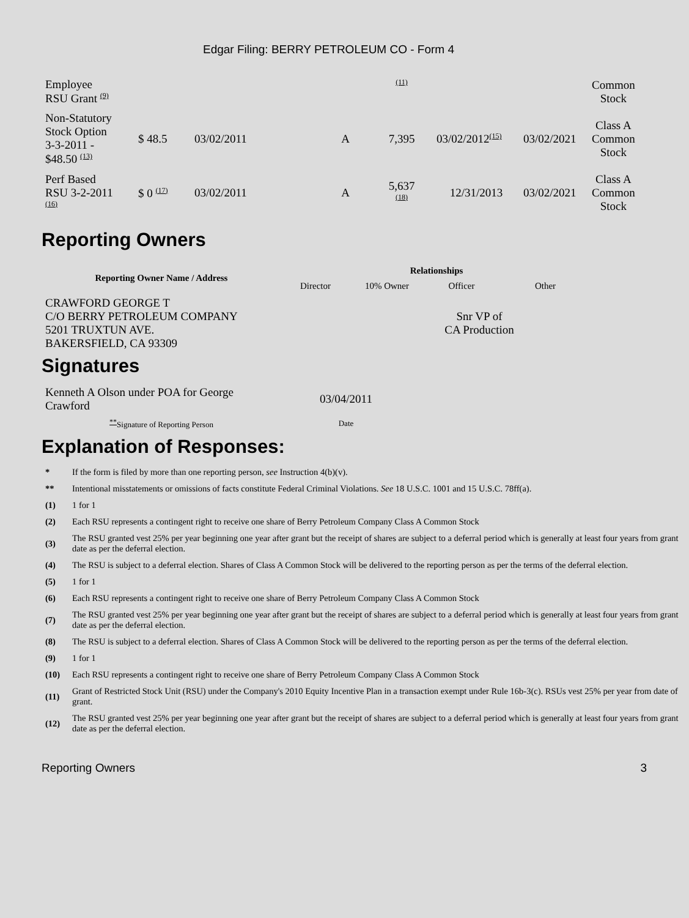Edgar Filing: BERRY PETROLEUM CO - Form 4
| Employee RSU Grant <sup>(9)</sup> | | | | <sup>(11)</sup> | | | Common Stock |
| Non-Statutory Stock Option 3-3-2011 - $48.50 <sup>(13)</sup> | $ 48.5 | 03/02/2011 | A | 7,395 | 03/02/2012<sup>(15)</sup> | 03/02/2021 | Class A Common Stock |
| Perf Based RSU 3-2-2011 <sup>(16)</sup> | $ 0 <sup>(17)</sup> | 03/02/2011 | A | 5,637 <sup>(18)</sup> | 12/31/2013 | 03/02/2021 | Class A Common Stock |
Reporting Owners
| Reporting Owner Name / Address | Relationships | | | |
| --- | --- | --- | --- | --- |
| | Director | 10% Owner | Officer | Other |
| CRAWFORD GEORGE T C/O BERRY PETROLEUM COMPANY 5201 TRUXTUN AVE. BAKERSFIELD, CA 93309 | | | Snr VP of CA Production | |
Signatures
| Kenneth A Olson under POA for George Crawford | 03/04/2011 |
| <sup>**</sup> Signature of Reporting Person | Date |
Explanation of Responses:
| * | If the form is filed by more than one reporting person, see Instruction 4(b)(v). |
| ** | Intentional misstatements or omissions of facts constitute Federal Criminal Violations. See 18 U.S.C. 1001 and 15 U.S.C. 78ff(a). |
| (1) | 1 for 1 |
| (2) | Each RSU represents a contingent right to receive one share of Berry Petroleum Company Class A Common Stock |
| (3) | The RSU granted vest 25% per year beginning one year after grant but the receipt of shares are subject to a deferral period which is generally at least four years from grant date as per the deferral election. |
| (4) | The RSU is subject to a deferral election. Shares of Class A Common Stock will be delivered to the reporting person as per the terms of the deferral election. |
| (5) | 1 for 1 |
| (6) | Each RSU represents a contingent right to receive one share of Berry Petroleum Company Class A Common Stock |
| (7) | The RSU granted vest 25% per year beginning one year after grant but the receipt of shares are subject to a deferral period which is generally at least four years from grant date as per the deferral election. |
| (8) | The RSU is subject to a deferral election. Shares of Class A Common Stock will be delivered to the reporting person as per the terms of the deferral election. |
| (9) | 1 for 1 |
| (10) | Each RSU represents a contingent right to receive one share of Berry Petroleum Company Class A Common Stock |
| (11) | Grant of Restricted Stock Unit (RSU) under the Company's 2010 Equity Incentive Plan in a transaction exempt under Rule 16b-3(c). RSUs vest 25% per year from date of grant. |
| (12) | The RSU granted vest 25% per year beginning one year after grant but the receipt of shares are subject to a deferral period which is generally at least four years from grant date as per the deferral election. |
Reporting Owners 3